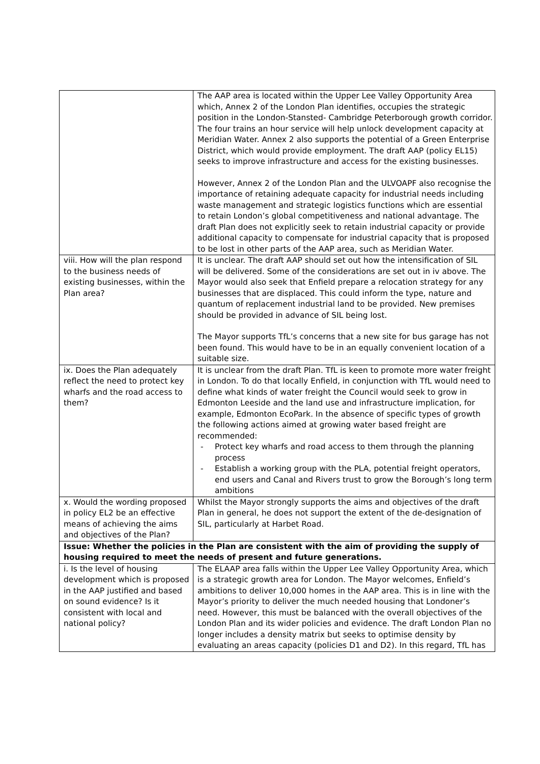| | The AAP area is located within the Upper Lee Valley Opportunity Area which, Annex 2 of the London Plan identifies, occupies the strategic position in the London-Stansted- Cambridge Peterborough growth corridor. The four trains an hour service will help unlock development capacity at Meridian Water. Annex 2 also supports the potential of a Green Enterprise District, which would provide employment. The draft AAP (policy EL15) seeks to improve infrastructure and access for the existing businesses. However, Annex 2 of the London Plan and the ULVOAPF also recognise the importance of retaining adequate capacity for industrial needs including waste management and strategic logistics functions which are essential to retain London’s global competitiveness and national advantage. The draft Plan does not explicitly seek to retain industrial capacity or provide additional capacity to compensate for industrial capacity that is proposed to be lost in other parts of the AAP area, such as Meridian Water. |
| viii. How will the plan respond to the business needs of existing businesses, within the Plan area? | It is unclear. The draft AAP should set out how the intensification of SIL will be delivered. Some of the considerations are set out in iv above. The Mayor would also seek that Enfield prepare a relocation strategy for any businesses that are displaced. This could inform the type, nature and quantum of replacement industrial land to be provided. New premises should be provided in advance of SIL being lost. The Mayor supports TfL’s concerns that a new site for bus garage has not been found. This would have to be in an equally convenient location of a suitable size. |
| ix. Does the Plan adequately reflect the need to protect key wharfs and the road access to them? | It is unclear from the draft Plan. TfL is keen to promote more water freight in London. To do that locally Enfield, in conjunction with TfL would need to define what kinds of water freight the Council would seek to grow in Edmonton Leeside and the land use and infrastructure implication, for example, Edmonton EcoPark. In the absence of specific types of growth the following actions aimed at growing water based freight are recommended: - Protect key wharfs and road access to them through the planning process - Establish a working group with the PLA, potential freight operators, end users and Canal and Rivers trust to grow the Borough’s long term ambitions |
| x. Would the wording proposed in policy EL2 be an effective means of achieving the aims and objectives of the Plan? | Whilst the Mayor strongly supports the aims and objectives of the draft Plan in general, he does not support the extent of the de-designation of SIL, particularly at Harbet Road. |
| Issue: Whether the policies in the Plan are consistent with the aim of providing the supply of housing required to meet the needs of present and future generations. | |
| i. Is the level of housing development which is proposed in the AAP justified and based on sound evidence? Is it consistent with local and national policy? | The ELAAP area falls within the Upper Lee Valley Opportunity Area, which is a strategic growth area for London. The Mayor welcomes, Enfield’s ambitions to deliver 10,000 homes in the AAP area. This is in line with the Mayor’s priority to deliver the much needed housing that Londoner’s need. However, this must be balanced with the overall objectives of the London Plan and its wider policies and evidence. The draft London Plan no longer includes a density matrix but seeks to optimise density by evaluating an areas capacity (policies D1 and D2). In this regard, TfL has |